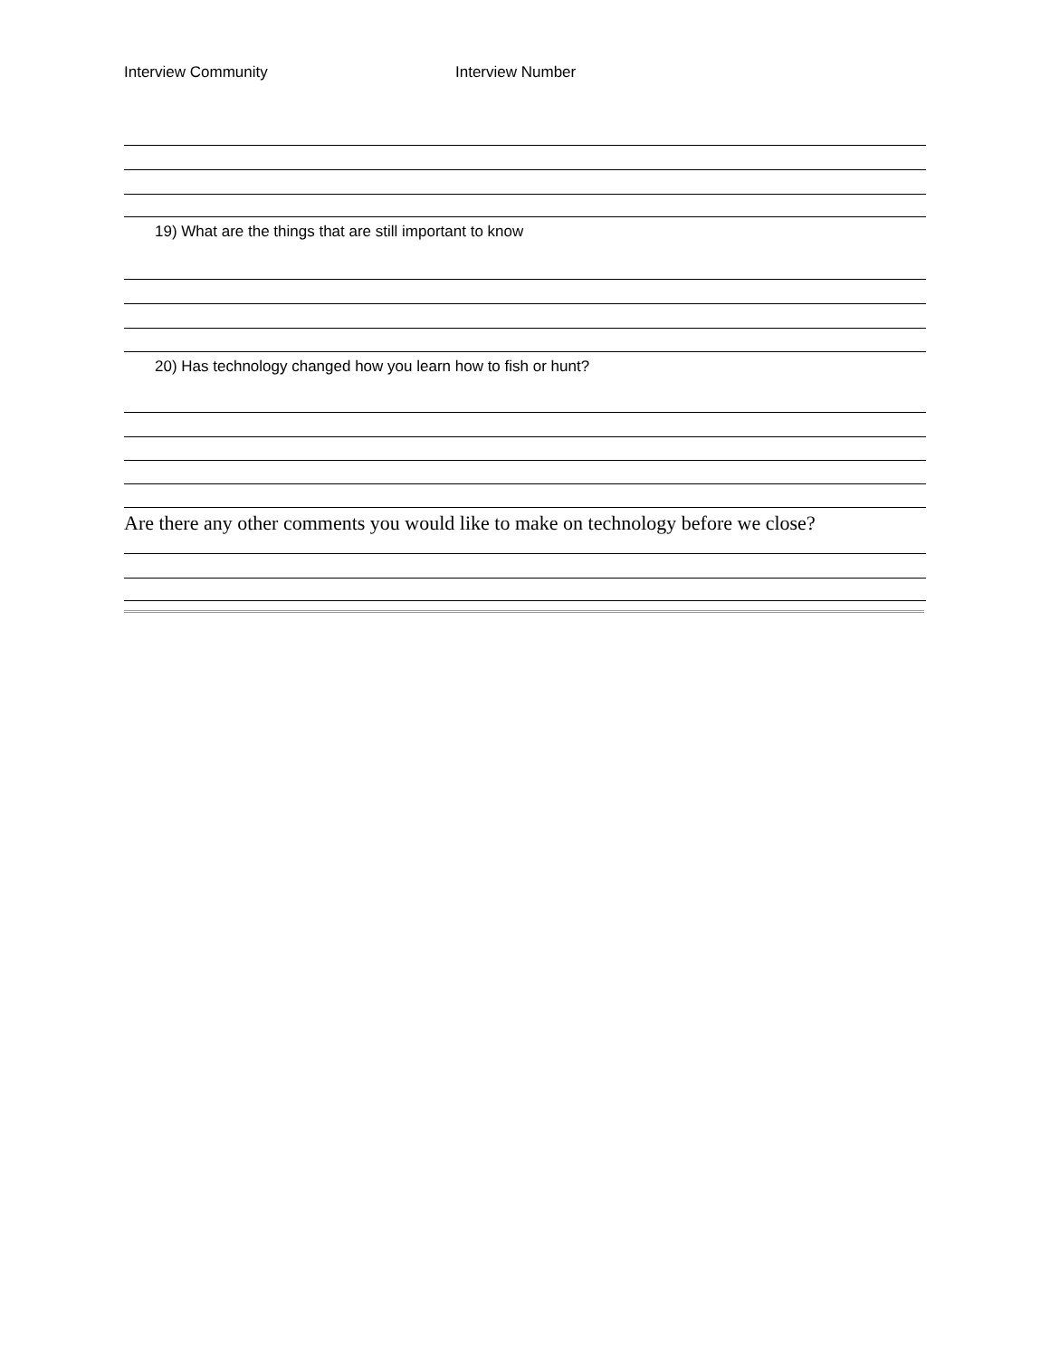Interview Community Interview Number
19) What are the things that are still important to know
20) Has technology changed how you learn how to fish or hunt?
Are there any other comments you would like to make on technology before we close?